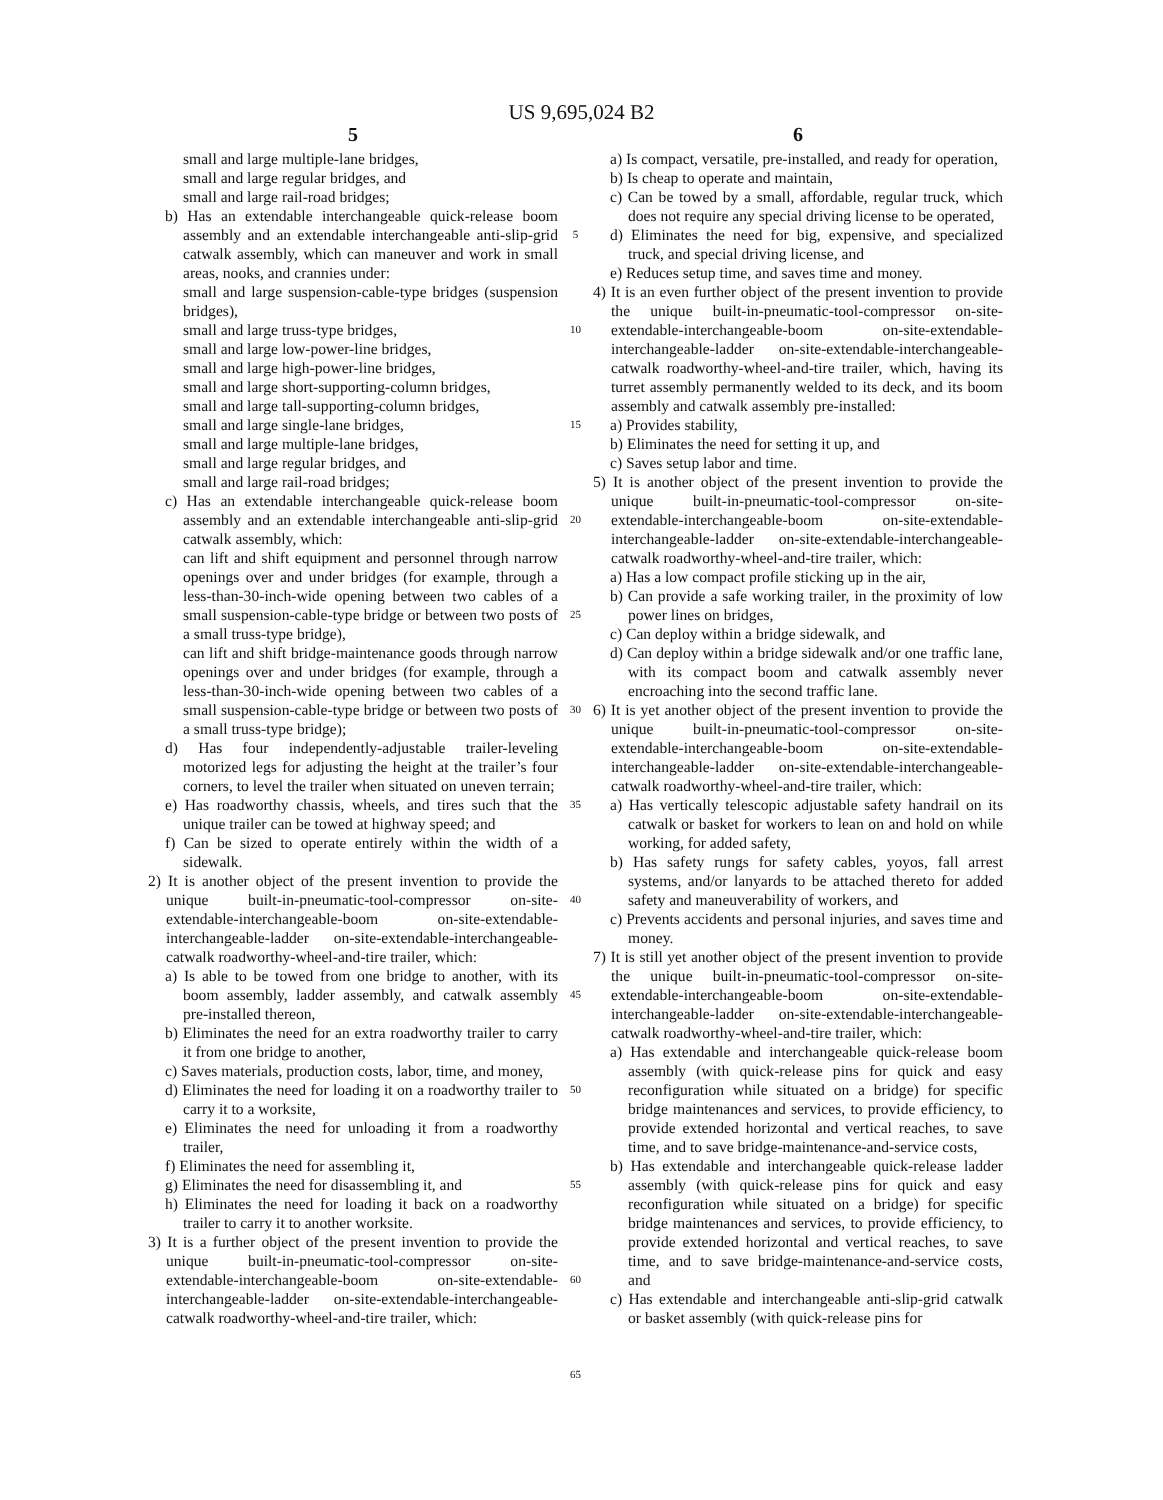US 9,695,024 B2
5
small and large multiple-lane bridges,
small and large regular bridges, and
small and large rail-road bridges;
b) Has an extendable interchangeable quick-release boom assembly and an extendable interchangeable anti-slip-grid catwalk assembly, which can maneuver and work in small areas, nooks, and crannies under:
small and large suspension-cable-type bridges (suspension bridges),
small and large truss-type bridges,
small and large low-power-line bridges,
small and large high-power-line bridges,
small and large short-supporting-column bridges,
small and large tall-supporting-column bridges,
small and large single-lane bridges,
small and large multiple-lane bridges,
small and large regular bridges, and
small and large rail-road bridges;
c) Has an extendable interchangeable quick-release boom assembly and an extendable interchangeable anti-slip-grid catwalk assembly, which:
can lift and shift equipment and personnel through narrow openings over and under bridges (for example, through a less-than-30-inch-wide opening between two cables of a small suspension-cable-type bridge or between two posts of a small truss-type bridge),
can lift and shift bridge-maintenance goods through narrow openings over and under bridges (for example, through a less-than-30-inch-wide opening between two cables of a small suspension-cable-type bridge or between two posts of a small truss-type bridge);
d) Has four independently-adjustable trailer-leveling motorized legs for adjusting the height at the trailer’s four corners, to level the trailer when situated on uneven terrain;
e) Has roadworthy chassis, wheels, and tires such that the unique trailer can be towed at highway speed; and
f) Can be sized to operate entirely within the width of a sidewalk.
2) It is another object of the present invention to provide the unique built-in-pneumatic-tool-compressor on-site-extendable-interchangeable-boom on-site-extendable-interchangeable-ladder on-site-extendable-interchangeable-catwalk roadworthy-wheel-and-tire trailer, which:
a) Is able to be towed from one bridge to another, with its boom assembly, ladder assembly, and catwalk assembly pre-installed thereon,
b) Eliminates the need for an extra roadworthy trailer to carry it from one bridge to another,
c) Saves materials, production costs, labor, time, and money,
d) Eliminates the need for loading it on a roadworthy trailer to carry it to a worksite,
e) Eliminates the need for unloading it from a roadworthy trailer,
f) Eliminates the need for assembling it,
g) Eliminates the need for disassembling it, and
h) Eliminates the need for loading it back on a roadworthy trailer to carry it to another worksite.
3) It is a further object of the present invention to provide the unique built-in-pneumatic-tool-compressor on-site-extendable-interchangeable-boom on-site-extendable-interchangeable-ladder on-site-extendable-interchangeable-catwalk roadworthy-wheel-and-tire trailer, which:
5
10
15
20
25
30
35
40
45
50
55
60
65
6
a) Is compact, versatile, pre-installed, and ready for operation,
b) Is cheap to operate and maintain,
c) Can be towed by a small, affordable, regular truck, which does not require any special driving license to be operated,
d) Eliminates the need for big, expensive, and specialized truck, and special driving license, and
e) Reduces setup time, and saves time and money.
4) It is an even further object of the present invention to provide the unique built-in-pneumatic-tool-compressor on-site-extendable-interchangeable-boom on-site-extendable-interchangeable-ladder on-site-extendable-interchangeable-catwalk roadworthy-wheel-and-tire trailer, which, having its turret assembly permanently welded to its deck, and its boom assembly and catwalk assembly pre-installed:
a) Provides stability,
b) Eliminates the need for setting it up, and
c) Saves setup labor and time.
5) It is another object of the present invention to provide the unique built-in-pneumatic-tool-compressor on-site-extendable-interchangeable-boom on-site-extendable-interchangeable-ladder on-site-extendable-interchangeable-catwalk roadworthy-wheel-and-tire trailer, which:
a) Has a low compact profile sticking up in the air,
b) Can provide a safe working trailer, in the proximity of low power lines on bridges,
c) Can deploy within a bridge sidewalk, and
d) Can deploy within a bridge sidewalk and/or one traffic lane, with its compact boom and catwalk assembly never encroaching into the second traffic lane.
6) It is yet another object of the present invention to provide the unique built-in-pneumatic-tool-compressor on-site-extendable-interchangeable-boom on-site-extendable-interchangeable-ladder on-site-extendable-interchangeable-catwalk roadworthy-wheel-and-tire trailer, which:
a) Has vertically telescopic adjustable safety handrail on its catwalk or basket for workers to lean on and hold on while working, for added safety,
b) Has safety rungs for safety cables, yoyos, fall arrest systems, and/or lanyards to be attached thereto for added safety and maneuverability of workers, and
c) Prevents accidents and personal injuries, and saves time and money.
7) It is still yet another object of the present invention to provide the unique built-in-pneumatic-tool-compressor on-site-extendable-interchangeable-boom on-site-extendable-interchangeable-ladder on-site-extendable-interchangeable-catwalk roadworthy-wheel-and-tire trailer, which:
a) Has extendable and interchangeable quick-release boom assembly (with quick-release pins for quick and easy reconfiguration while situated on a bridge) for specific bridge maintenances and services, to provide efficiency, to provide extended horizontal and vertical reaches, to save time, and to save bridge-maintenance-and-service costs,
b) Has extendable and interchangeable quick-release ladder assembly (with quick-release pins for quick and easy reconfiguration while situated on a bridge) for specific bridge maintenances and services, to provide efficiency, to provide extended horizontal and vertical reaches, to save time, and to save bridge-maintenance-and-service costs, and
c) Has extendable and interchangeable anti-slip-grid catwalk or basket assembly (with quick-release pins for